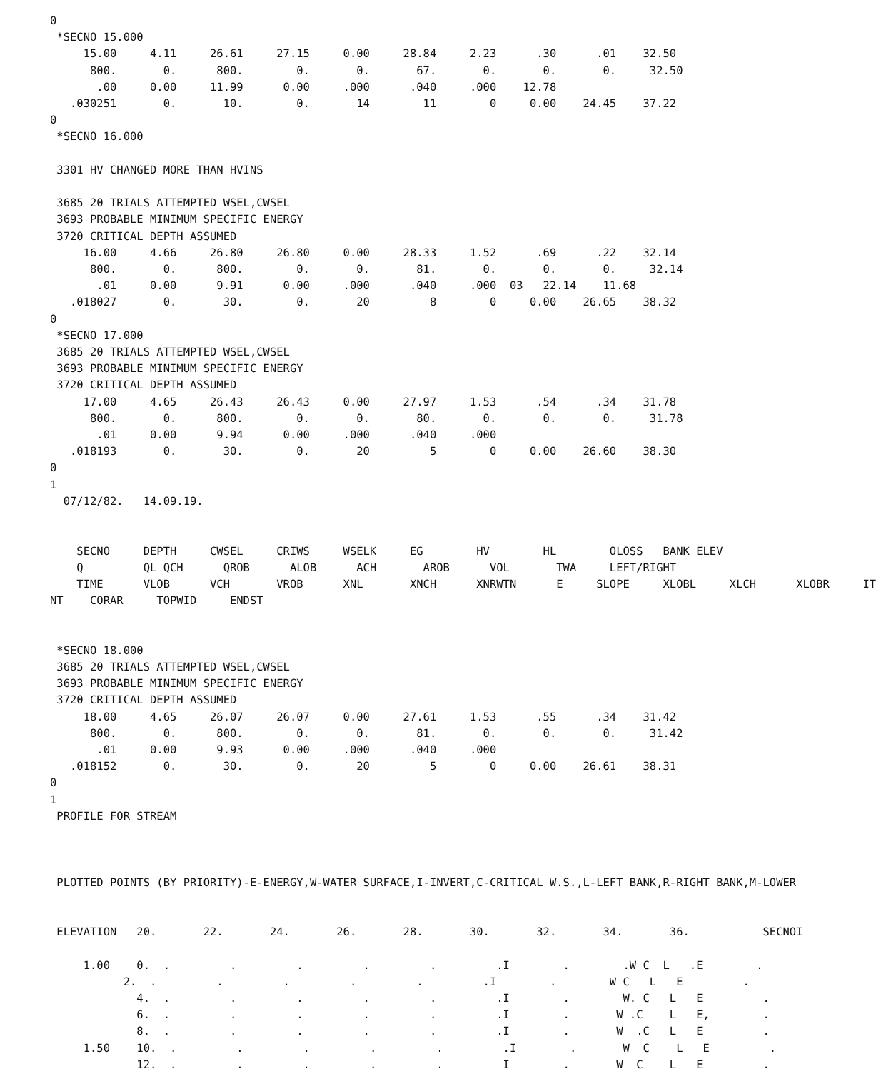0
 *SECNO 15.000
     15.00     4.11     26.61     27.15     0.00     28.84     2.23      .30      .01    32.50
      800.       0.      800.        0.       0.       67.       0.       0.       0.     32.50
       .00     0.00     11.99      0.00     .000      .040     .000    12.78
   .030251       0.       10.        0.       14        11        0     0.00    24.45    37.22
0
 *SECNO 16.000

 3301 HV CHANGED MORE THAN HVINS

 3685 20 TRIALS ATTEMPTED WSEL,CWSEL
 3693 PROBABLE MINIMUM SPECIFIC ENERGY
 3720 CRITICAL DEPTH ASSUMED
     16.00     4.66     26.80     26.80     0.00     28.33     1.52      .69      .22    32.14
      800.       0.      800.        0.       0.       81.       0.       0.       0.     32.14
       .01     0.00      9.91      0.00     .000      .040     .000  03   22.14    11.68
   .018027       0.       30.        0.       20         8        0     0.00    26.65    38.32
0
 *SECNO 17.000
 3685 20 TRIALS ATTEMPTED WSEL,CWSEL
 3693 PROBABLE MINIMUM SPECIFIC ENERGY
 3720 CRITICAL DEPTH ASSUMED
     17.00     4.65     26.43     26.43     0.00     27.97     1.53      .54      .34    31.78
      800.       0.      800.        0.       0.       80.       0.       0.       0.     31.78
       .01     0.00      9.94      0.00     .000      .040     .000
   .018193       0.       30.        0.       20         5        0     0.00    26.60    38.30
0
1
  07/12/82.   14.09.19.


    SECNO     DEPTH     CWSEL     CRIWS     WSELK     EG        HV        HL        OLOSS   BANK ELEV
    Q         QL QCH      QROB      ALOB      ACH       AROB      VOL       TWA     LEFT/RIGHT
    TIME      VLOB      VCH       VROB      XNL       XNCH      XNRWTN      E     SLOPE     XLOBL     XLCH      XLOBR     IT
NT    CORAR     TOPWID     ENDST


 *SECNO 18.000
 3685 20 TRIALS ATTEMPTED WSEL,CWSEL
 3693 PROBABLE MINIMUM SPECIFIC ENERGY
 3720 CRITICAL DEPTH ASSUMED
     18.00     4.65     26.07     26.07     0.00     27.61     1.53      .55      .34    31.42
      800.       0.      800.        0.       0.       81.       0.       0.       0.     31.42
       .01     0.00      9.93      0.00     .000      .040     .000
   .018152       0.       30.        0.       20         5        0     0.00    26.61    38.31
0
1
 PROFILE FOR STREAM



 PLOTTED POINTS (BY PRIORITY)-E-ENERGY,W-WATER SURFACE,I-INVERT,C-CRITICAL W.S.,L-LEFT BANK,R-RIGHT BANK,M-LOWER


 ELEVATION   20.       22.       24.       26.       28.       30.       32.       34.       36.           SECNOI

     1.00    0.  .         .         .         .         .         .I        .        .W C  L   .E        .
           2.  .         .         .         .         .         .I        .        W C   L   E         .
             4.  .         .         .         .         .         .I        .        W. C   L   E         .
             6.  .         .         .         .         .         .I        .       W .C    L   E,        .
             8.  .         .         .         .         .         .I        .       W  .C   L   E         .
     1.50    10.  .         .         .         .         .         .I        .       W  C    L   E         .
             12.  .         .         .         .         .         I        .       W  C    L   E         .